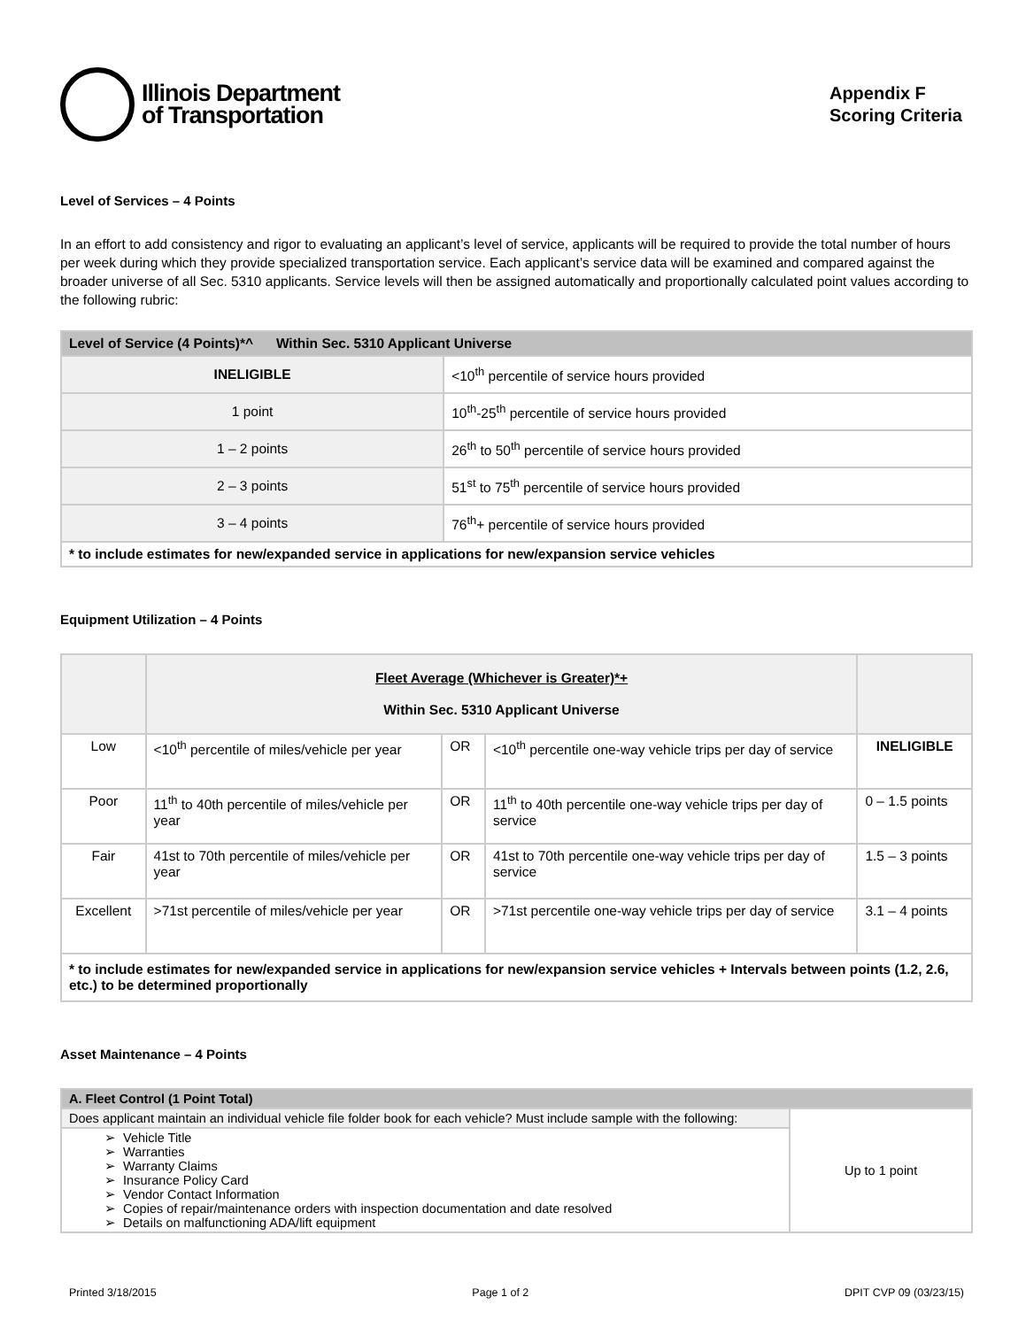Illinois Department
of Transportation
Appendix F
Scoring Criteria
Level of Services – 4 Points
In an effort to add consistency and rigor to evaluating an applicant’s level of service, applicants will be required to provide the total number of hours per week during which they provide specialized transportation service. Each applicant’s service data will be examined and compared against the broader universe of all Sec. 5310 applicants. Service levels will then be assigned automatically and proportionally calculated point values according to the following rubric:
| Level of Service (4 Points)*^ Within Sec. 5310 Applicant Universe | |
| --- | --- |
| INELIGIBLE | <10<sup>th</sup> percentile of service hours provided |
| 1 point | 10<sup>th</sup>-25<sup>th</sup> percentile of service hours provided |
| 1 – 2 points | 26<sup>th</sup> to 50<sup>th</sup> percentile of service hours provided |
| 2 – 3 points | 51<sup>st</sup> to 75<sup>th</sup> percentile of service hours provided |
| 3 – 4 points | 76<sup>th</sup>+ percentile of service hours provided |
| * to include estimates for new/expanded service in applications for new/expansion service vehicles | |
Equipment Utilization – 4 Points
| | Fleet Average (Whichever is Greater)*+ Within Sec. 5310 Applicant Universe | | | |
| --- | --- | --- | --- | --- |
| Low | <10<sup>th</sup> percentile of miles/vehicle per year | OR | <10<sup>th</sup> percentile one-way vehicle trips per day of service | INELIGIBLE |
| Poor | 11<sup>th</sup> to 40th percentile of miles/vehicle per year | OR | 11<sup>th</sup> to 40th percentile one-way vehicle trips per day of service | 0 – 1.5 points |
| Fair | 41st to 70th percentile of miles/vehicle per year | OR | 41st to 70th percentile one-way vehicle trips per day of service | 1.5 – 3 points |
| Excellent | >71st percentile of miles/vehicle per year | OR | >71st percentile one-way vehicle trips per day of service | 3.1 – 4 points |
| * to include estimates for new/expanded service in applications for new/expansion service vehicles + Intervals between points (1.2, 2.6, etc.) to be determined proportionally | | | | |
Asset Maintenance – 4 Points
| A. Fleet Control (1 Point Total) | |
| --- | --- |
| Does applicant maintain an individual vehicle file folder book for each vehicle? Must include sample with the following: | Up to 1 point |
| ➢ Vehicle Title ➢ Warranties ➢ Warranty Claims ➢ Insurance Policy Card ➢ Vendor Contact Information ➢ Copies of repair/maintenance orders with inspection documentation and date resolved ➢ Details on malfunctioning ADA/lift equipment | |
Printed 3/18/2015 Page 1 of 2 DPIT CVP 09 (03/23/15)